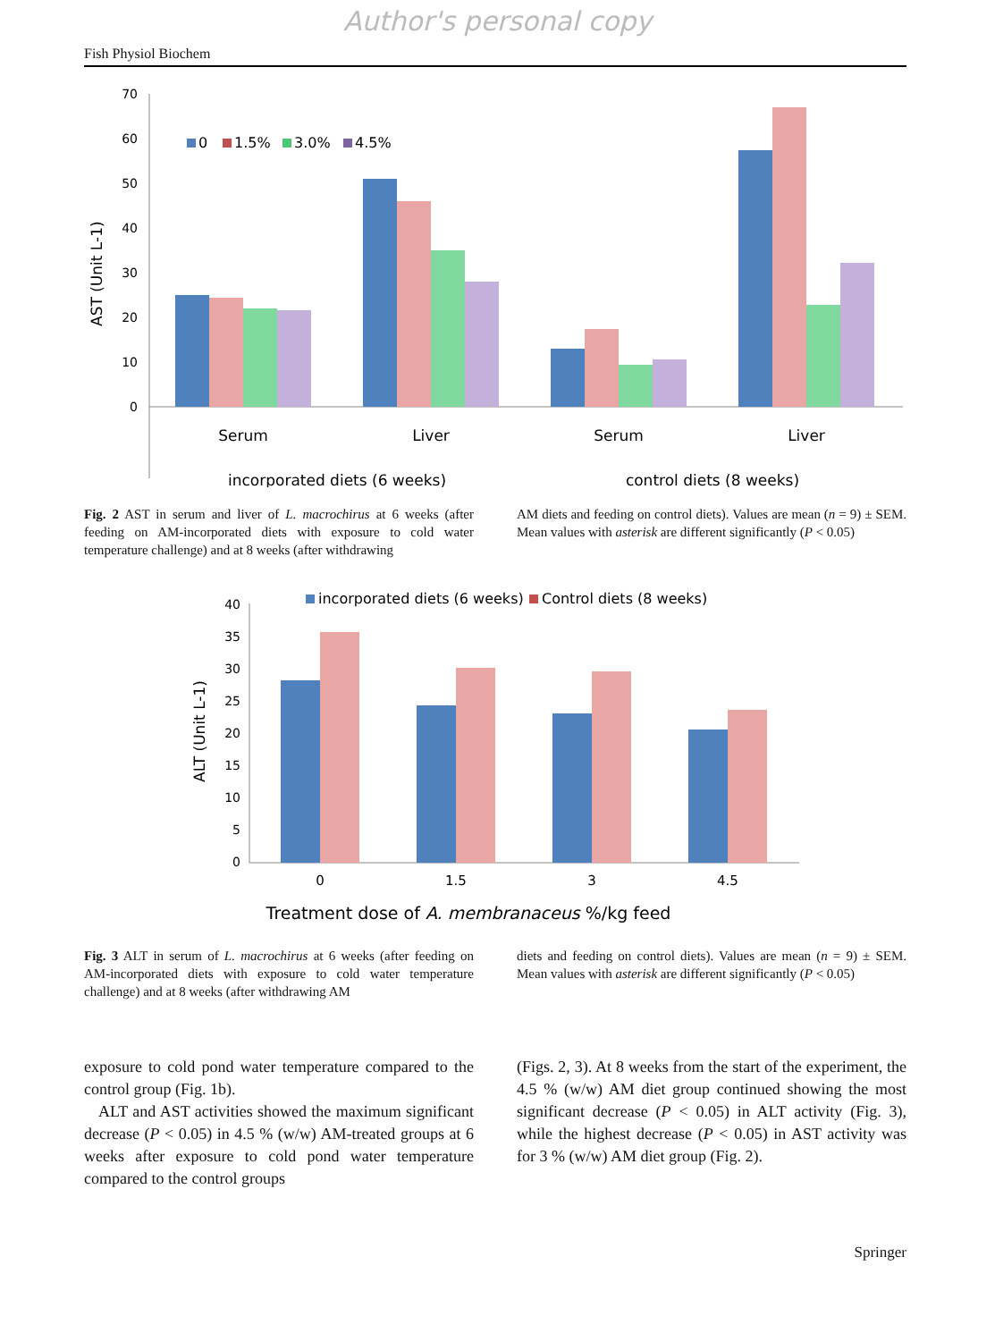Author's personal copy
Fish Physiol Biochem
70
60
50
40
30
20
10
0
AST (Unit L-1)
0
1.5%
3.0%
4.5%
Serum
Liver
Serum
Liver
incorporated diets (6 weeks)
control diets (8 weeks)
Fig. 2 AST in serum and liver of L. macrochirus at 6 weeks (after feeding on AM-incorporated diets with exposure to cold water temperature challenge) and at 8 weeks (after withdrawing
AM diets and feeding on control diets). Values are mean (n = 9) ± SEM. Mean values with asterisk are different significantly (P < 0.05)
40
35
30
25
20
15
10
5
0
ALT (Unit L-1)
incorporated diets (6 weeks)
Control diets (8 weeks)
0
1.5
3
4.5
Treatment dose of A. membranaceus %/kg feed
Fig. 3 ALT in serum of L. macrochirus at 6 weeks (after feeding on AM-incorporated diets with exposure to cold water temperature challenge) and at 8 weeks (after withdrawing AM
diets and feeding on control diets). Values are mean (n = 9) ± SEM. Mean values with asterisk are different significantly (P < 0.05)
exposure to cold pond water temperature compared to the control group (Fig. 1b).
ALT and AST activities showed the maximum significant decrease (P < 0.05) in 4.5 % (w/w) AM-treated groups at 6 weeks after exposure to cold pond water temperature compared to the control groups
(Figs. 2, 3). At 8 weeks from the start of the experiment, the 4.5 % (w/w) AM diet group continued showing the most significant decrease (P < 0.05) in ALT activity (Fig. 3), while the highest decrease (P < 0.05) in AST activity was for 3 % (w/w) AM diet group (Fig. 2).
Springer